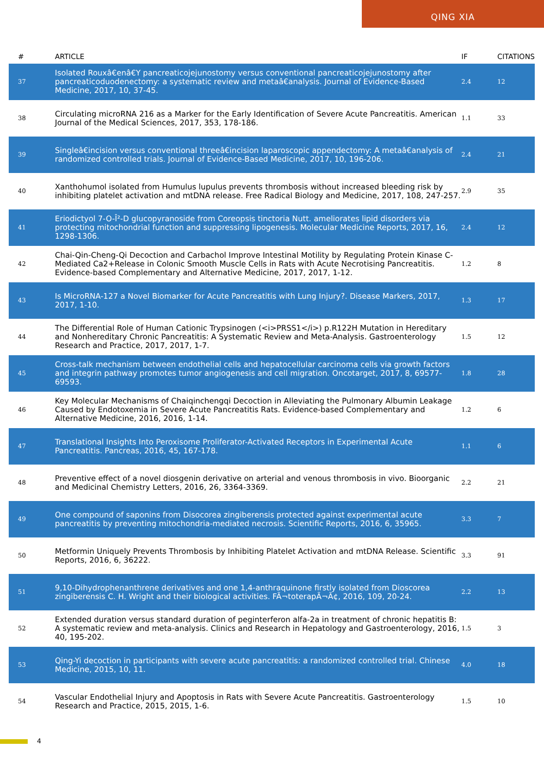QING XIA
| # | ARTICLE | IF | CITATIONS |
| --- | --- | --- | --- |
| 37 | Isolated Rouxâ€enâ€Y pancreaticojejunostomy versus conventional pancreaticojejunostomy after pancreaticoduodenectomy: a systematic review and metaâ€analysis. Journal of Evidence-Based Medicine, 2017, 10, 37-45. | 2.4 | 12 |
| 38 | Circulating microRNA 216 as a Marker for the Early Identification of Severe Acute Pancreatitis. American Journal of the Medical Sciences, 2017, 353, 178-186. | 1.1 | 33 |
| 39 | Singleâ€incision versus conventional threeâ€incision laparoscopic appendectomy: A metaâ€analysis of randomized controlled trials. Journal of Evidence-Based Medicine, 2017, 10, 196-206. | 2.4 | 21 |
| 40 | Xanthohumol isolated from Humulus lupulus prevents thrombosis without increased bleeding risk by inhibiting platelet activation and mtDNA release. Free Radical Biology and Medicine, 2017, 108, 247-257. | 2.9 | 35 |
| 41 | Eriodictyol 7-O-Î²-D glucopyranoside from Coreopsis tinctoria Nutt. ameliorates lipid disorders via protecting mitochondrial function and suppressing lipogenesis. Molecular Medicine Reports, 2017, 16, 1298-1306. | 2.4 | 12 |
| 42 | Chai-Qin-Cheng-Qi Decoction and Carbachol Improve Intestinal Motility by Regulating Protein Kinase C-Mediated Ca2+Release in Colonic Smooth Muscle Cells in Rats with Acute Necrotising Pancreatitis. Evidence-based Complementary and Alternative Medicine, 2017, 2017, 1-12. | 1.2 | 8 |
| 43 | Is MicroRNA-127 a Novel Biomarker for Acute Pancreatitis with Lung Injury?. Disease Markers, 2017, 2017, 1-10. | 1.3 | 17 |
| 44 | The Differential Role of Human Cationic Trypsinogen (<i>PRSS1</i>) p.R122H Mutation in Hereditary and Nonhereditary Chronic Pancreatitis: A Systematic Review and Meta-Analysis. Gastroenterology Research and Practice, 2017, 2017, 1-7. | 1.5 | 12 |
| 45 | Cross-talk mechanism between endothelial cells and hepatocellular carcinoma cells via growth factors and integrin pathway promotes tumor angiogenesis and cell migration. Oncotarget, 2017, 8, 69577-69593. | 1.8 | 28 |
| 46 | Key Molecular Mechanisms of Chaiqinchengqi Decoction in Alleviating the Pulmonary Albumin Leakage Caused by Endotoxemia in Severe Acute Pancreatitis Rats. Evidence-based Complementary and Alternative Medicine, 2016, 2016, 1-14. | 1.2 | 6 |
| 47 | Translational Insights Into Peroxisome Proliferator-Activated Receptors in Experimental Acute Pancreatitis. Pancreas, 2016, 45, 167-178. | 1.1 | 6 |
| 48 | Preventive effect of a novel diosgenin derivative on arterial and venous thrombosis in vivo. Bioorganic and Medicinal Chemistry Letters, 2016, 26, 3364-3369. | 2.2 | 21 |
| 49 | One compound of saponins from Disocorea zingiberensis protected against experimental acute pancreatitis by preventing mitochondria-mediated necrosis. Scientific Reports, 2016, 6, 35965. | 3.3 | 7 |
| 50 | Metformin Uniquely Prevents Thrombosis by Inhibiting Platelet Activation and mtDNA Release. Scientific Reports, 2016, 6, 36222. | 3.3 | 91 |
| 51 | 9,10-Dihydrophenanthrene derivatives and one 1,4-anthraquinone firstly isolated from Dioscorea zingiberensis C. H. Wright and their biological activities. FÃ¬toterapÃ¬Ã¢, 2016, 109, 20-24. | 2.2 | 13 |
| 52 | Extended duration versus standard duration of peginterferon alfa-2a in treatment of chronic hepatitis B: A systematic review and meta-analysis. Clinics and Research in Hepatology and Gastroenterology, 2016, 40, 195-202. | 1.5 | 3 |
| 53 | Qing-Yi decoction in participants with severe acute pancreatitis: a randomized controlled trial. Chinese Medicine, 2015, 10, 11. | 4.0 | 18 |
| 54 | Vascular Endothelial Injury and Apoptosis in Rats with Severe Acute Pancreatitis. Gastroenterology Research and Practice, 2015, 2015, 1-6. | 1.5 | 10 |
4